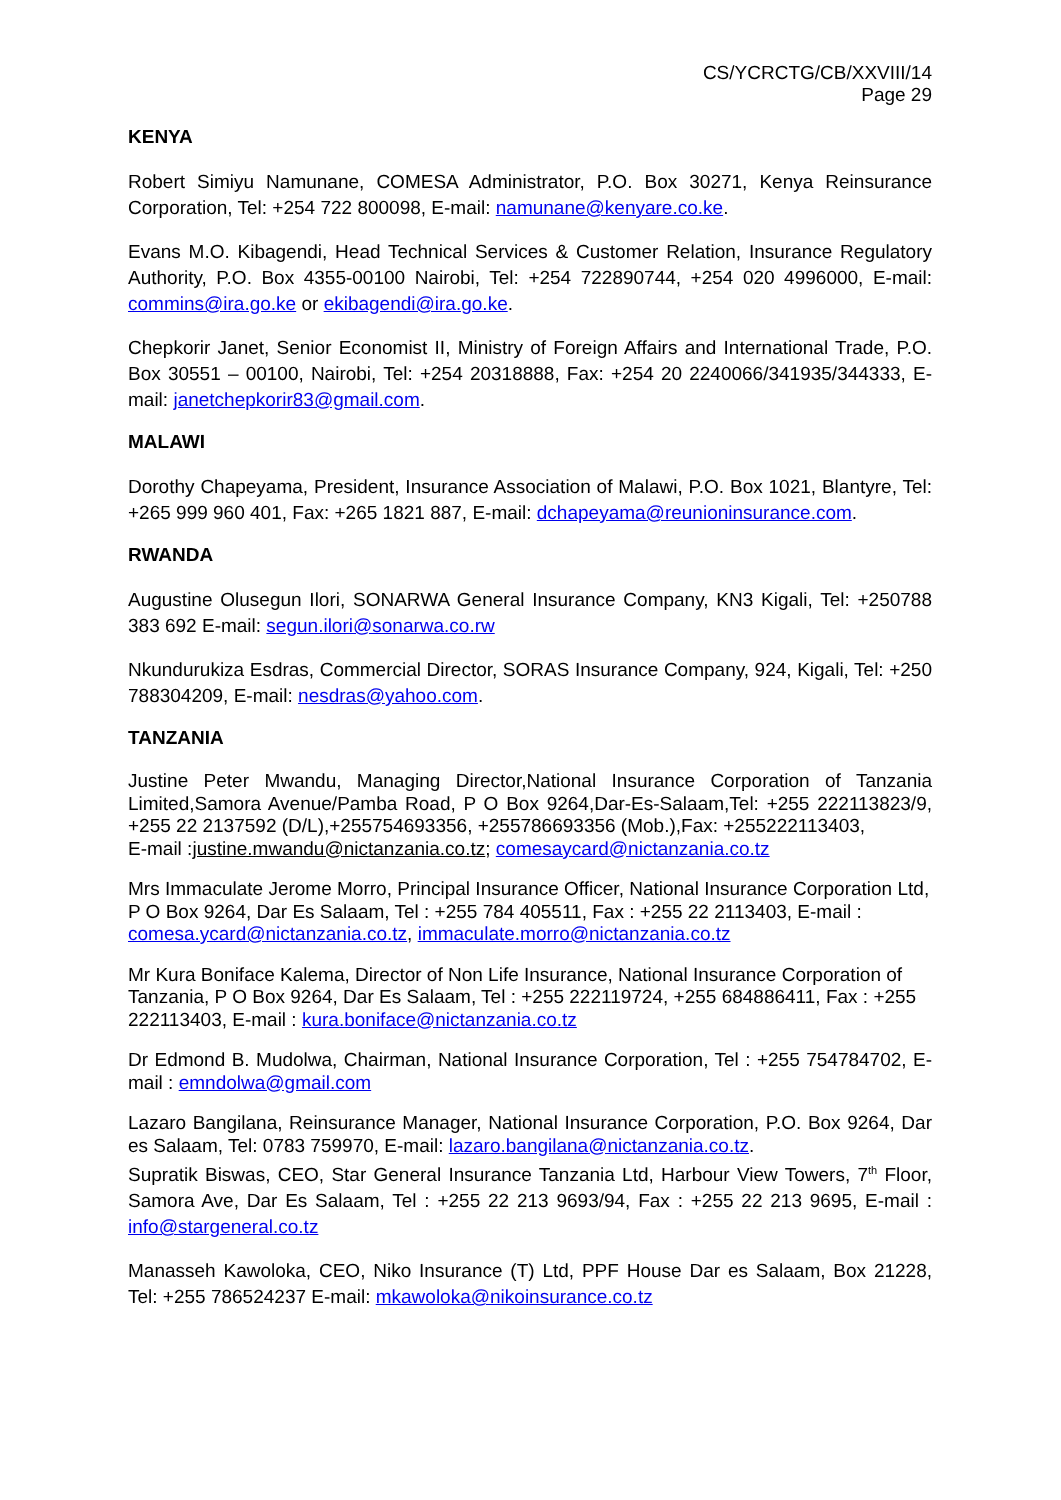CS/YCRCTG/CB/XXVIII/14
Page 29
KENYA
Robert Simiyu Namunane, COMESA Administrator, P.O. Box 30271, Kenya Reinsurance Corporation, Tel: +254 722 800098, E-mail: namunane@kenyare.co.ke.
Evans M.O. Kibagendi, Head Technical Services & Customer Relation, Insurance Regulatory Authority, P.O. Box 4355-00100 Nairobi, Tel: +254 722890744, +254 020 4996000, E-mail: commins@ira.go.ke or ekibagendi@ira.go.ke.
Chepkorir Janet, Senior Economist II, Ministry of Foreign Affairs and International Trade, P.O. Box 30551 – 00100, Nairobi, Tel: +254 20318888, Fax: +254 20 2240066/341935/344333, E-mail: janetchepkorir83@gmail.com.
MALAWI
Dorothy Chapeyama, President, Insurance Association of Malawi, P.O. Box 1021, Blantyre, Tel: +265 999 960 401, Fax: +265 1821 887, E-mail: dchapeyama@reunioninsurance.com.
RWANDA
Augustine Olusegun Ilori, SONARWA General Insurance Company, KN3 Kigali, Tel: +250788 383 692 E-mail: segun.ilori@sonarwa.co.rw
Nkundurukiza Esdras, Commercial Director, SORAS Insurance Company, 924, Kigali, Tel: +250 788304209, E-mail: nesdras@yahoo.com.
TANZANIA
Justine Peter Mwandu, Managing Director,National Insurance Corporation of Tanzania Limited,Samora Avenue/Pamba Road, P O Box 9264,Dar-Es-Salaam,Tel: +255 222113823/9, +255 22 2137592 (D/L),+255754693356, +255786693356 (Mob.),Fax: +255222113403,
E-mail :justine.mwandu@nictanzania.co.tz; comesaycard@nictanzania.co.tz
Mrs Immaculate Jerome Morro, Principal Insurance Officer, National Insurance Corporation Ltd, P O Box 9264, Dar Es Salaam, Tel : +255 784 405511, Fax : +255 22 2113403, E-mail : comesa.ycard@nictanzania.co.tz, immaculate.morro@nictanzania.co.tz
Mr Kura Boniface Kalema, Director of Non Life Insurance, National Insurance Corporation of Tanzania, P O Box 9264, Dar Es Salaam, Tel : +255 222119724, +255 684886411, Fax : +255 222113403, E-mail : kura.boniface@nictanzania.co.tz
Dr Edmond B. Mudolwa, Chairman, National Insurance Corporation, Tel : +255 754784702, E-mail : emndolwa@gmail.com
Lazaro Bangilana, Reinsurance Manager, National Insurance Corporation, P.O. Box 9264, Dar es Salaam, Tel: 0783 759970, E-mail: lazaro.bangilana@nictanzania.co.tz.
Supratik Biswas, CEO, Star General Insurance Tanzania Ltd, Harbour View Towers, 7<sup>th</sup> Floor, Samora Ave, Dar Es Salaam, Tel : +255 22 213 9693/94, Fax : +255 22 213 9695, E-mail : info@stargeneral.co.tz
Manasseh Kawoloka, CEO, Niko Insurance (T) Ltd, PPF House Dar es Salaam, Box 21228, Tel: +255 786524237 E-mail: mkawoloka@nikoinsurance.co.tz